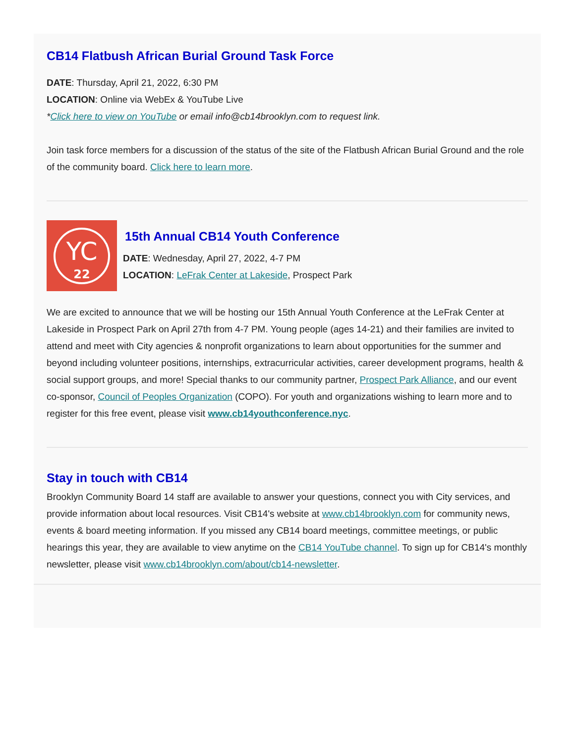CB14 Flatbush African Burial Ground Task Force
DATE: Thursday, April 21, 2022, 6:30 PM
LOCATION: Online via WebEx & YouTube Live
*Click here to view on YouTube or email info@cb14brooklyn.com to request link.
Join task force members for a discussion of the status of the site of the Flatbush African Burial Ground and the role of the community board. Click here to learn more.
YC
22
15th Annual CB14 Youth Conference
DATE: Wednesday, April 27, 2022, 4-7 PM
LOCATION: LeFrak Center at Lakeside, Prospect Park
We are excited to announce that we will be hosting our 15th Annual Youth Conference at the LeFrak Center at Lakeside in Prospect Park on April 27th from 4-7 PM. Young people (ages 14-21) and their families are invited to attend and meet with City agencies & nonprofit organizations to learn about opportunities for the summer and beyond including volunteer positions, internships, extracurricular activities, career development programs, health & social support groups, and more! Special thanks to our community partner, Prospect Park Alliance, and our event co-sponsor, Council of Peoples Organization (COPO). For youth and organizations wishing to learn more and to register for this free event, please visit www.cb14youthconference.nyc.
Stay in touch with CB14
Brooklyn Community Board 14 staff are available to answer your questions, connect you with City services, and provide information about local resources. Visit CB14's website at www.cb14brooklyn.com for community news, events & board meeting information. If you missed any CB14 board meetings, committee meetings, or public hearings this year, they are available to view anytime on the CB14 YouTube channel. To sign up for CB14's monthly newsletter, please visit www.cb14brooklyn.com/about/cb14-newsletter.